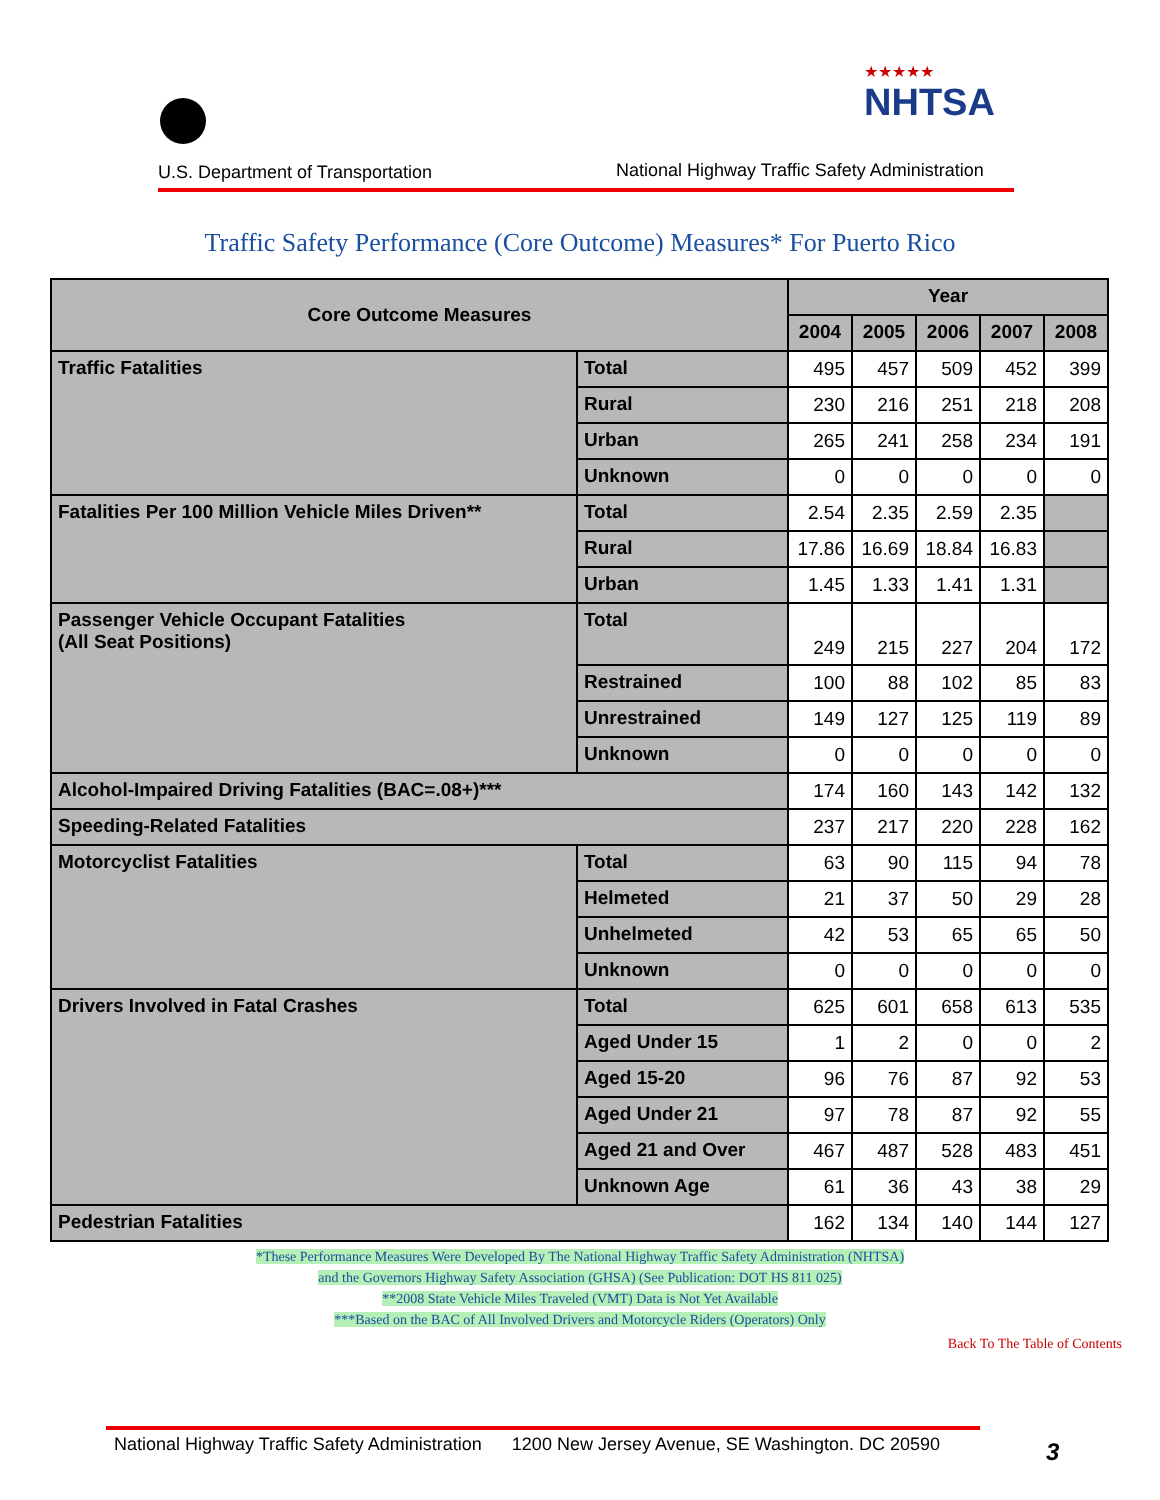U.S. Department of Transportation
★★★★★
NHTSA
National Highway Traffic Safety Administration
Traffic Safety Performance (Core Outcome) Measures* For Puerto Rico
| Core Outcome Measures | | Year | | | | |
| --- | --- | --- | --- | --- | --- | --- |
| | | 2004 | 2005 | 2006 | 2007 | 2008 |
| Traffic Fatalities | Total | 495 | 457 | 509 | 452 | 399 |
| | Rural | 230 | 216 | 251 | 218 | 208 |
| | Urban | 265 | 241 | 258 | 234 | 191 |
| | Unknown | 0 | 0 | 0 | 0 | 0 |
| Fatalities Per 100 Million Vehicle Miles Driven** | Total | 2.54 | 2.35 | 2.59 | 2.35 | |
| | Rural | 17.86 | 16.69 | 18.84 | 16.83 | |
| | Urban | 1.45 | 1.33 | 1.41 | 1.31 | |
| Passenger Vehicle Occupant Fatalities (All Seat Positions) | Total | 249 | 215 | 227 | 204 | 172 |
| | Restrained | 100 | 88 | 102 | 85 | 83 |
| | Unrestrained | 149 | 127 | 125 | 119 | 89 |
| | Unknown | 0 | 0 | 0 | 0 | 0 |
| Alcohol-Impaired Driving Fatalities (BAC=.08+)*** | | 174 | 160 | 143 | 142 | 132 |
| Speeding-Related Fatalities | | 237 | 217 | 220 | 228 | 162 |
| Motorcyclist Fatalities | Total | 63 | 90 | 115 | 94 | 78 |
| | Helmeted | 21 | 37 | 50 | 29 | 28 |
| | Unhelmeted | 42 | 53 | 65 | 65 | 50 |
| | Unknown | 0 | 0 | 0 | 0 | 0 |
| Drivers Involved in Fatal Crashes | Total | 625 | 601 | 658 | 613 | 535 |
| | Aged Under 15 | 1 | 2 | 0 | 0 | 2 |
| | Aged 15-20 | 96 | 76 | 87 | 92 | 53 |
| | Aged Under 21 | 97 | 78 | 87 | 92 | 55 |
| | Aged 21 and Over | 467 | 487 | 528 | 483 | 451 |
| | Unknown Age | 61 | 36 | 43 | 38 | 29 |
| Pedestrian Fatalities | | 162 | 134 | 140 | 144 | 127 |
*These Performance Measures Were Developed By The National Highway Traffic Safety Administration (NHTSA)
and the Governors Highway Safety Association (GHSA) (See Publication: DOT HS 811 025)
**2008 State Vehicle Miles Traveled (VMT) Data is Not Yet Available
***Based on the BAC of All Involved Drivers and Motorcycle Riders (Operators) Only
Back To The Table of Contents
National Highway Traffic Safety Administration 1200 New Jersey Avenue, SE Washington. DC 20590
3